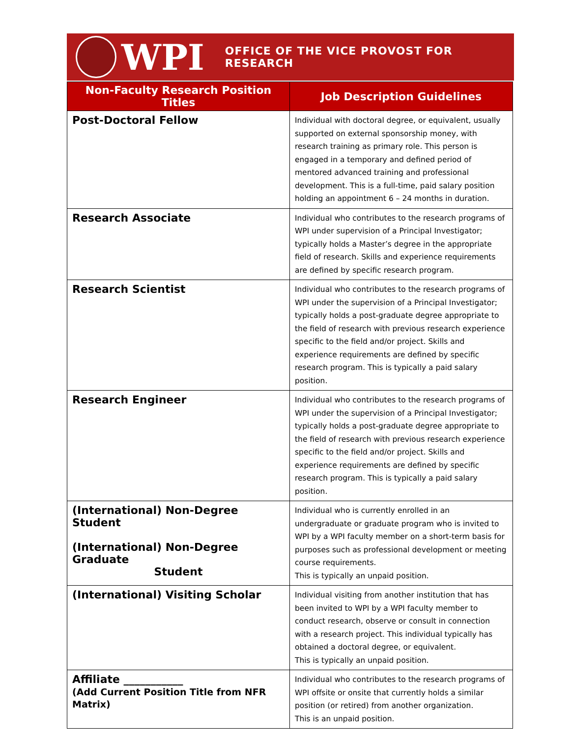WPI
OFFICE OF THE VICE PROVOST FOR RESEARCH
| Non-Faculty Research Position Titles | Job Description Guidelines |
| --- | --- |
| Post-Doctoral Fellow | Individual with doctoral degree, or equivalent, usually supported on external sponsorship money, with research training as primary role. This person is engaged in a temporary and defined period of mentored advanced training and professional development. This is a full-time, paid salary position holding an appointment 6 – 24 months in duration. |
| Research Associate | Individual who contributes to the research programs of WPI under supervision of a Principal Investigator; typically holds a Master’s degree in the appropriate field of research. Skills and experience requirements are defined by specific research program. |
| Research Scientist | Individual who contributes to the research programs of WPI under the supervision of a Principal Investigator; typically holds a post-graduate degree appropriate to the field of research with previous research experience specific to the field and/or project. Skills and experience requirements are defined by specific research program. This is typically a paid salary position. |
| Research Engineer | Individual who contributes to the research programs of WPI under the supervision of a Principal Investigator; typically holds a post-graduate degree appropriate to the field of research with previous research experience specific to the field and/or project. Skills and experience requirements are defined by specific research program. This is typically a paid salary position. |
| (International) Non-Degree Student (International) Non-Degree Graduate Student | Individual who is currently enrolled in an undergraduate or graduate program who is invited to WPI by a WPI faculty member on a short-term basis for purposes such as professional development or meeting course requirements. This is typically an unpaid position. |
| (International) Visiting Scholar | Individual visiting from another institution that has been invited to WPI by a WPI faculty member to conduct research, observe or consult in connection with a research project. This individual typically has obtained a doctoral degree, or equivalent. This is typically an unpaid position. |
| Affiliate ___________ (Add Current Position Title from NFR Matrix) | Individual who contributes to the research programs of WPI offsite or onsite that currently holds a similar position (or retired) from another organization. This is an unpaid position. |